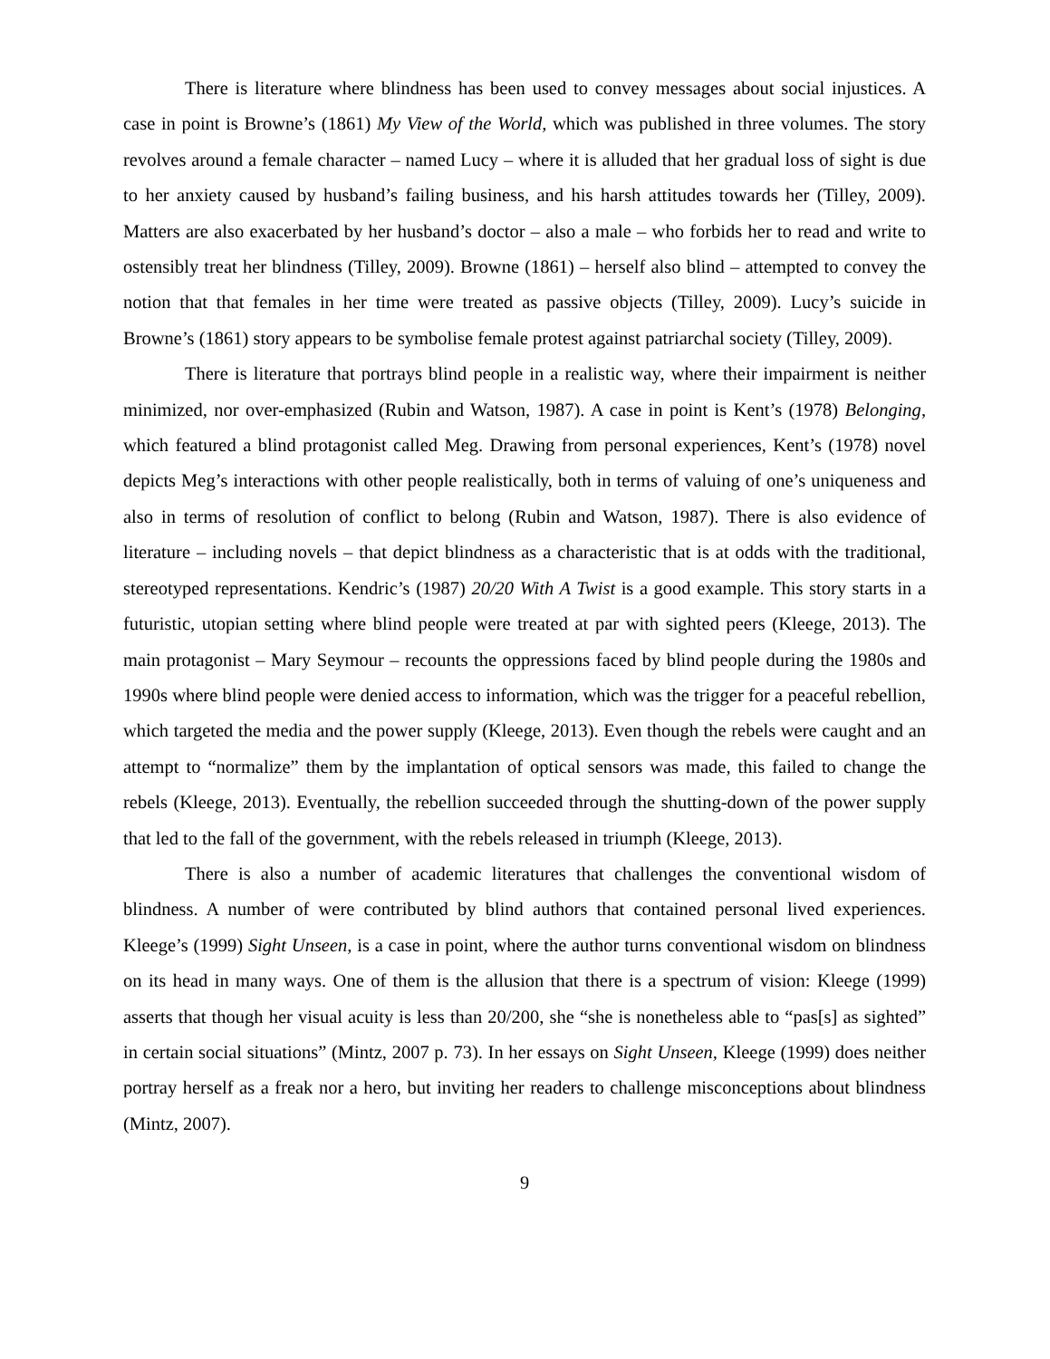There is literature where blindness has been used to convey messages about social injustices. A case in point is Browne’s (1861) My View of the World, which was published in three volumes. The story revolves around a female character – named Lucy – where it is alluded that her gradual loss of sight is due to her anxiety caused by husband’s failing business, and his harsh attitudes towards her (Tilley, 2009). Matters are also exacerbated by her husband’s doctor – also a male – who forbids her to read and write to ostensibly treat her blindness (Tilley, 2009). Browne (1861) – herself also blind – attempted to convey the notion that that females in her time were treated as passive objects (Tilley, 2009). Lucy’s suicide in Browne’s (1861) story appears to be symbolise female protest against patriarchal society (Tilley, 2009).
There is literature that portrays blind people in a realistic way, where their impairment is neither minimized, nor over-emphasized (Rubin and Watson, 1987). A case in point is Kent’s (1978) Belonging, which featured a blind protagonist called Meg. Drawing from personal experiences, Kent’s (1978) novel depicts Meg’s interactions with other people realistically, both in terms of valuing of one’s uniqueness and also in terms of resolution of conflict to belong (Rubin and Watson, 1987). There is also evidence of literature – including novels – that depict blindness as a characteristic that is at odds with the traditional, stereotyped representations. Kendric’s (1987) 20/20 With A Twist is a good example. This story starts in a futuristic, utopian setting where blind people were treated at par with sighted peers (Kleege, 2013). The main protagonist – Mary Seymour – recounts the oppressions faced by blind people during the 1980s and 1990s where blind people were denied access to information, which was the trigger for a peaceful rebellion, which targeted the media and the power supply (Kleege, 2013). Even though the rebels were caught and an attempt to “normalize” them by the implantation of optical sensors was made, this failed to change the rebels (Kleege, 2013). Eventually, the rebellion succeeded through the shutting-down of the power supply that led to the fall of the government, with the rebels released in triumph (Kleege, 2013).
There is also a number of academic literatures that challenges the conventional wisdom of blindness. A number of were contributed by blind authors that contained personal lived experiences. Kleege’s (1999) Sight Unseen, is a case in point, where the author turns conventional wisdom on blindness on its head in many ways. One of them is the allusion that there is a spectrum of vision: Kleege (1999) asserts that though her visual acuity is less than 20/200, she “she is nonetheless able to “pas[s] as sighted” in certain social situations” (Mintz, 2007 p. 73). In her essays on Sight Unseen, Kleege (1999) does neither portray herself as a freak nor a hero, but inviting her readers to challenge misconceptions about blindness (Mintz, 2007).
9